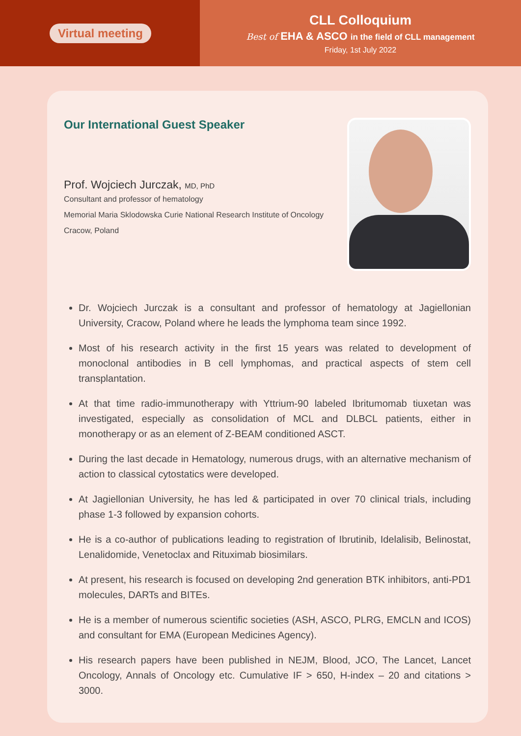Virtual meeting
CLL Colloquium
Best of EHA & ASCO in the field of CLL management
Friday, 1st July 2022
Our International Guest Speaker
Prof. Wojciech Jurczak, MD, PhD
Consultant and professor of hematology
Memorial Maria Sklodowska Curie National Research Institute of Oncology
Cracow, Poland
Dr. Wojciech Jurczak is a consultant and professor of hematology at Jagiellonian University, Cracow, Poland where he leads the lymphoma team since 1992.
Most of his research activity in the first 15 years was related to development of monoclonal antibodies in B cell lymphomas, and practical aspects of stem cell transplantation.
At that time radio-immunotherapy with Yttrium-90 labeled Ibritumomab tiuxetan was investigated, especially as consolidation of MCL and DLBCL patients, either in monotherapy or as an element of Z-BEAM conditioned ASCT.
During the last decade in Hematology, numerous drugs, with an alternative mechanism of action to classical cytostatics were developed.
At Jagiellonian University, he has led & participated in over 70 clinical trials, including phase 1-3 followed by expansion cohorts.
He is a co-author of publications leading to registration of Ibrutinib, Idelalisib, Belinostat, Lenalidomide, Venetoclax and Rituximab biosimilars.
At present, his research is focused on developing 2nd generation BTK inhibitors, anti-PD1 molecules, DARTs and BITEs.
He is a member of numerous scientific societies (ASH, ASCO, PLRG, EMCLN and ICOS) and consultant for EMA (European Medicines Agency).
His research papers have been published in NEJM, Blood, JCO, The Lancet, Lancet Oncology, Annals of Oncology etc. Cumulative IF > 650, H-index – 20 and citations > 3000.